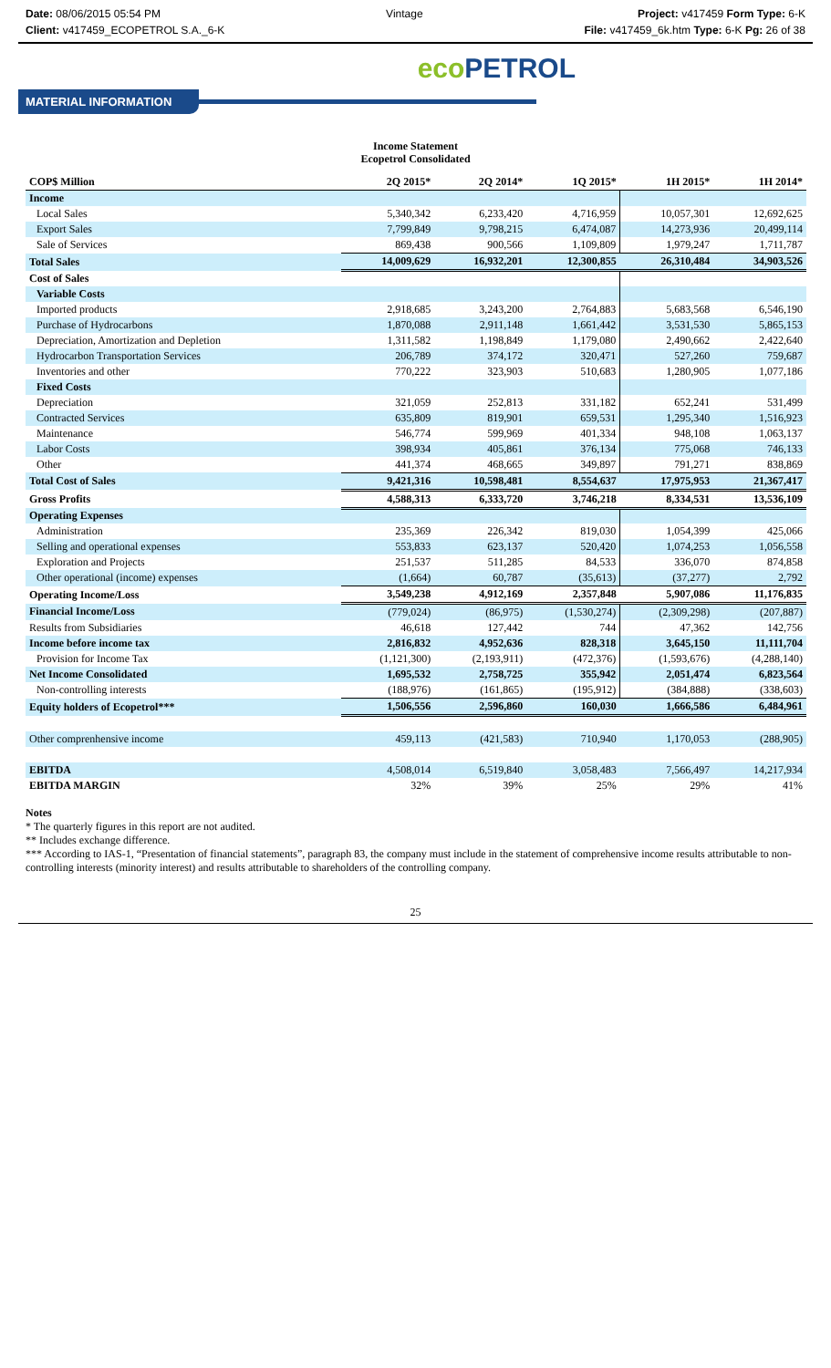Date: 08/06/2015 05:54 PM
Client: v417459_ECOPETROL S.A._6-K
Vintage Project: v417459 Form Type: 6-K
File: v417459_6k.htm Type: 6-K Pg: 26 of 38
eco PETROL
MATERIAL INFORMATION
Income Statement
Ecopetrol Consolidated
| COP$ Million | 2Q 2015* | 2Q 2014* | 1Q 2015* | 1H 2015* | 1H 2014* |
| --- | --- | --- | --- | --- | --- |
| Income | | | | | |
| Local Sales | 5,340,342 | 6,233,420 | 4,716,959 | 10,057,301 | 12,692,625 |
| Export Sales | 7,799,849 | 9,798,215 | 6,474,087 | 14,273,936 | 20,499,114 |
| Sale of Services | 869,438 | 900,566 | 1,109,809 | 1,979,247 | 1,711,787 |
| Total Sales | 14,009,629 | 16,932,201 | 12,300,855 | 26,310,484 | 34,903,526 |
| Cost of Sales | | | | | |
| Variable Costs | | | | | |
| Imported products | 2,918,685 | 3,243,200 | 2,764,883 | 5,683,568 | 6,546,190 |
| Purchase of Hydrocarbons | 1,870,088 | 2,911,148 | 1,661,442 | 3,531,530 | 5,865,153 |
| Depreciation, Amortization and Depletion | 1,311,582 | 1,198,849 | 1,179,080 | 2,490,662 | 2,422,640 |
| Hydrocarbon Transportation Services | 206,789 | 374,172 | 320,471 | 527,260 | 759,687 |
| Inventories and other | 770,222 | 323,903 | 510,683 | 1,280,905 | 1,077,186 |
| Fixed Costs | | | | | |
| Depreciation | 321,059 | 252,813 | 331,182 | 652,241 | 531,499 |
| Contracted Services | 635,809 | 819,901 | 659,531 | 1,295,340 | 1,516,923 |
| Maintenance | 546,774 | 599,969 | 401,334 | 948,108 | 1,063,137 |
| Labor Costs | 398,934 | 405,861 | 376,134 | 775,068 | 746,133 |
| Other | 441,374 | 468,665 | 349,897 | 791,271 | 838,869 |
| Total Cost of Sales | 9,421,316 | 10,598,481 | 8,554,637 | 17,975,953 | 21,367,417 |
| Gross Profits | 4,588,313 | 6,333,720 | 3,746,218 | 8,334,531 | 13,536,109 |
| Operating Expenses | | | | | |
| Administration | 235,369 | 226,342 | 819,030 | 1,054,399 | 425,066 |
| Selling and operational expenses | 553,833 | 623,137 | 520,420 | 1,074,253 | 1,056,558 |
| Exploration and Projects | 251,537 | 511,285 | 84,533 | 336,070 | 874,858 |
| Other operational (income) expenses | (1,664) | 60,787 | (35,613) | (37,277) | 2,792 |
| Operating Income/Loss | 3,549,238 | 4,912,169 | 2,357,848 | 5,907,086 | 11,176,835 |
| Financial Income/Loss | (779,024) | (86,975) | (1,530,274) | (2,309,298) | (207,887) |
| Results from Subsidiaries | 46,618 | 127,442 | 744 | 47,362 | 142,756 |
| Income before income tax | 2,816,832 | 4,952,636 | 828,318 | 3,645,150 | 11,111,704 |
| Provision for Income Tax | (1,121,300) | (2,193,911) | (472,376) | (1,593,676) | (4,288,140) |
| Net Income Consolidated | 1,695,532 | 2,758,725 | 355,942 | 2,051,474 | 6,823,564 |
| Non-controlling interests | (188,976) | (161,865) | (195,912) | (384,888) | (338,603) |
| Equity holders of Ecopetrol*** | 1,506,556 | 2,596,860 | 160,030 | 1,666,586 | 6,484,961 |
| Other comprenhensive income | 459,113 | (421,583) | 710,940 | 1,170,053 | (288,905) |
| EBITDA | 4,508,014 | 6,519,840 | 3,058,483 | 7,566,497 | 14,217,934 |
| EBITDA MARGIN | 32% | 39% | 25% | 29% | 41% |
Notes
* The quarterly figures in this report are not audited.
** Includes exchange difference.
*** According to IAS-1, “Presentation of financial statements”, paragraph 83, the company must include in the statement of comprehensive income results attributable to non-controlling interests (minority interest) and results attributable to shareholders of the controlling company.
25